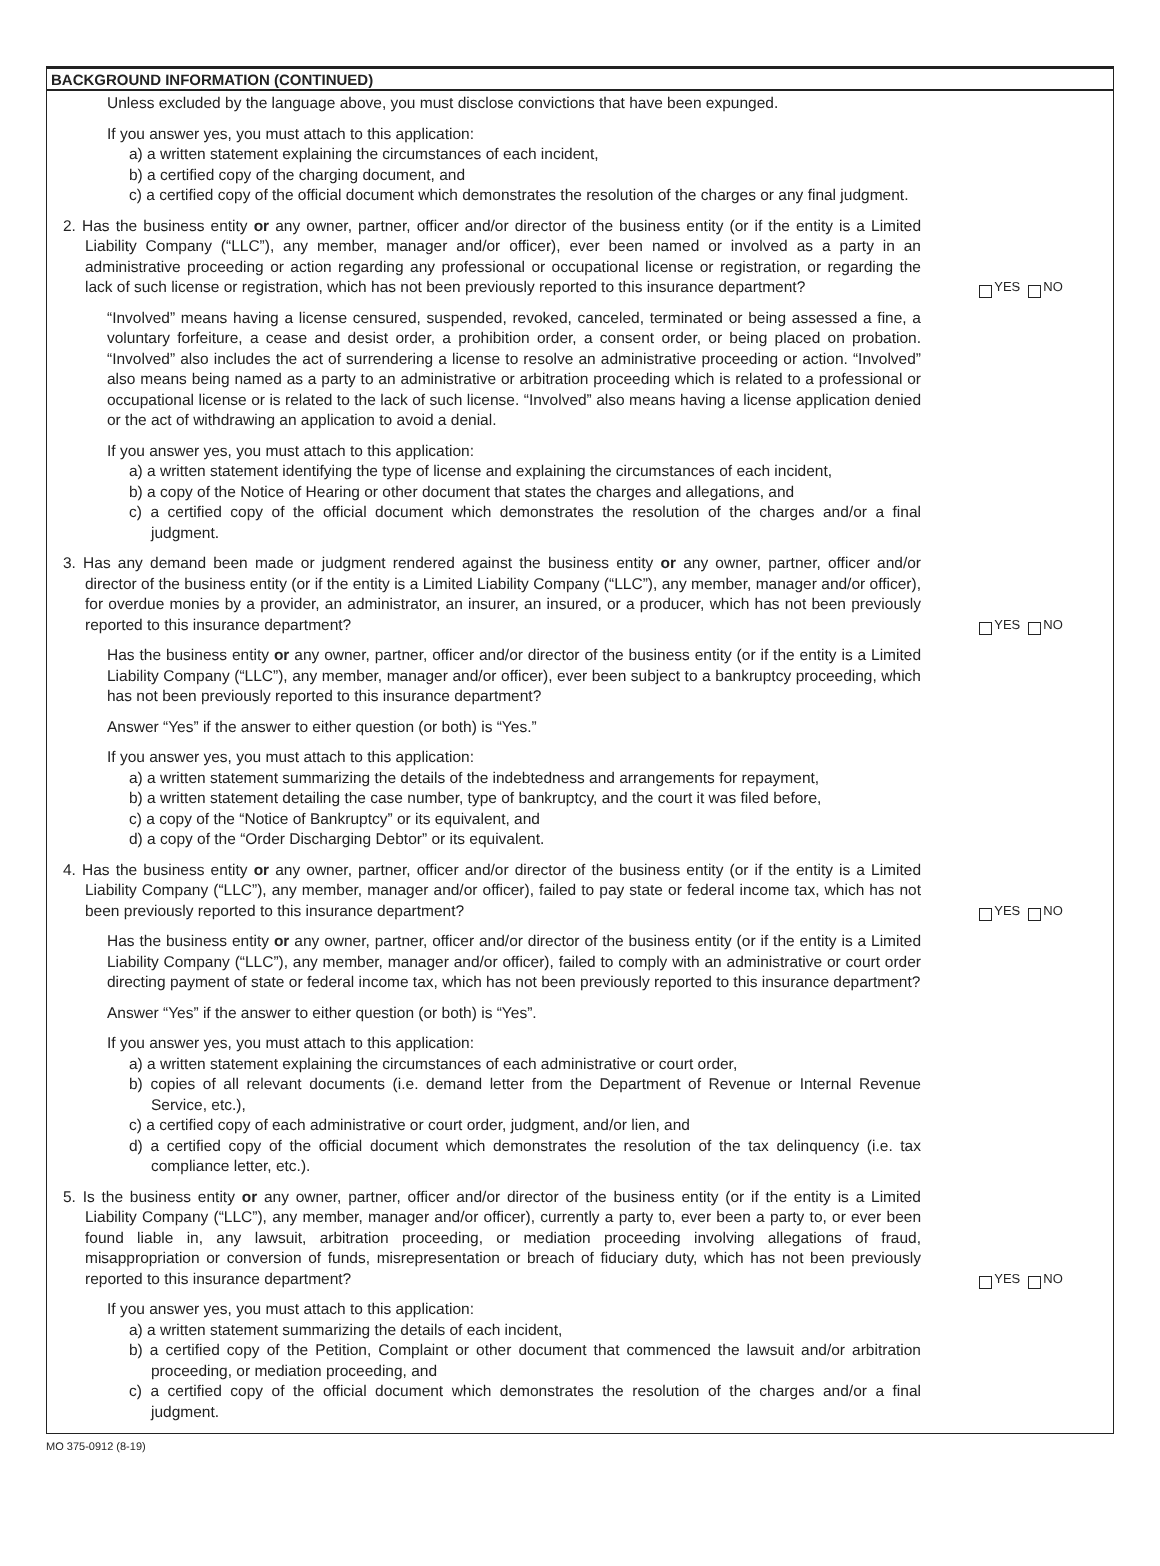BACKGROUND INFORMATION (CONTINUED)
Unless excluded by the language above, you must disclose convictions that have been expunged.
If you answer yes, you must attach to this application:
a) a written statement explaining the circumstances of each incident,
b) a certified copy of the charging document, and
c) a certified copy of the official document which demonstrates the resolution of the charges or any final judgment.
2. Has the business entity or any owner, partner, officer and/or director of the business entity (or if the entity is a Limited Liability Company (“LLC”), any member, manager and/or officer), ever been named or involved as a party in an administrative proceeding or action regarding any professional or occupational license or registration, or regarding the lack of such license or registration, which has not been previously reported to this insurance department?
YES NO
“Involved” means having a license censured, suspended, revoked, canceled, terminated or being assessed a fine, a voluntary forfeiture, a cease and desist order, a prohibition order, a consent order, or being placed on probation. “Involved” also includes the act of surrendering a license to resolve an administrative proceeding or action. “Involved” also means being named as a party to an administrative or arbitration proceeding which is related to a professional or occupational license or is related to the lack of such license. “Involved” also means having a license application denied or the act of withdrawing an application to avoid a denial.
If you answer yes, you must attach to this application:
a) a written statement identifying the type of license and explaining the circumstances of each incident,
b) a copy of the Notice of Hearing or other document that states the charges and allegations, and
c) a certified copy of the official document which demonstrates the resolution of the charges and/or a final judgment.
3. Has any demand been made or judgment rendered against the business entity or any owner, partner, officer and/or director of the business entity (or if the entity is a Limited Liability Company (“LLC”), any member, manager and/or officer), for overdue monies by a provider, an administrator, an insurer, an insured, or a producer, which has not been previously reported to this insurance department?
YES NO
Has the business entity or any owner, partner, officer and/or director of the business entity (or if the entity is a Limited Liability Company (“LLC”), any member, manager and/or officer), ever been subject to a bankruptcy proceeding, which has not been previously reported to this insurance department?
Answer “Yes” if the answer to either question (or both) is “Yes.”
If you answer yes, you must attach to this application:
a) a written statement summarizing the details of the indebtedness and arrangements for repayment,
b) a written statement detailing the case number, type of bankruptcy, and the court it was filed before,
c) a copy of the “Notice of Bankruptcy” or its equivalent, and
d) a copy of the “Order Discharging Debtor” or its equivalent.
4. Has the business entity or any owner, partner, officer and/or director of the business entity (or if the entity is a Limited Liability Company (“LLC”), any member, manager and/or officer), failed to pay state or federal income tax, which has not been previously reported to this insurance department?
YES NO
Has the business entity or any owner, partner, officer and/or director of the business entity (or if the entity is a Limited Liability Company (“LLC”), any member, manager and/or officer), failed to comply with an administrative or court order directing payment of state or federal income tax, which has not been previously reported to this insurance department?
Answer “Yes” if the answer to either question (or both) is “Yes”.
If you answer yes, you must attach to this application:
a) a written statement explaining the circumstances of each administrative or court order,
b) copies of all relevant documents (i.e. demand letter from the Department of Revenue or Internal Revenue Service, etc.),
c) a certified copy of each administrative or court order, judgment, and/or lien, and
d) a certified copy of the official document which demonstrates the resolution of the tax delinquency (i.e. tax compliance letter, etc.).
5. Is the business entity or any owner, partner, officer and/or director of the business entity (or if the entity is a Limited Liability Company (“LLC”), any member, manager and/or officer), currently a party to, ever been a party to, or ever been found liable in, any lawsuit, arbitration proceeding, or mediation proceeding involving allegations of fraud, misappropriation or conversion of funds, misrepresentation or breach of fiduciary duty, which has not been previously reported to this insurance department?
YES NO
If you answer yes, you must attach to this application:
a) a written statement summarizing the details of each incident,
b) a certified copy of the Petition, Complaint or other document that commenced the lawsuit and/or arbitration proceeding, or mediation proceeding, and
c) a certified copy of the official document which demonstrates the resolution of the charges and/or a final judgment.
MO 375-0912 (8-19)